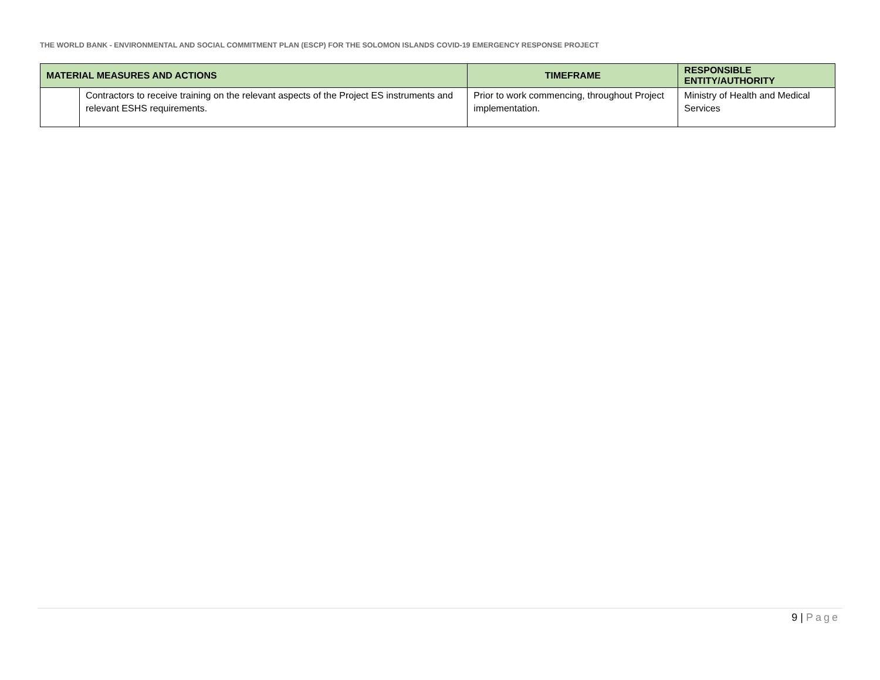THE WORLD BANK - ENVIRONMENTAL AND SOCIAL COMMITMENT PLAN (ESCP) FOR THE SOLOMON ISLANDS COVID-19 EMERGENCY RESPONSE PROJECT
| MATERIAL MEASURES AND ACTIONS | | TIMEFRAME | RESPONSIBLE ENTITY/AUTHORITY |
| --- | --- | --- | --- |
| | Contractors to receive training on the relevant aspects of the Project ES instruments and relevant ESHS requirements. | Prior to work commencing, throughout Project implementation. | Ministry of Health and Medical Services |
9 | Page